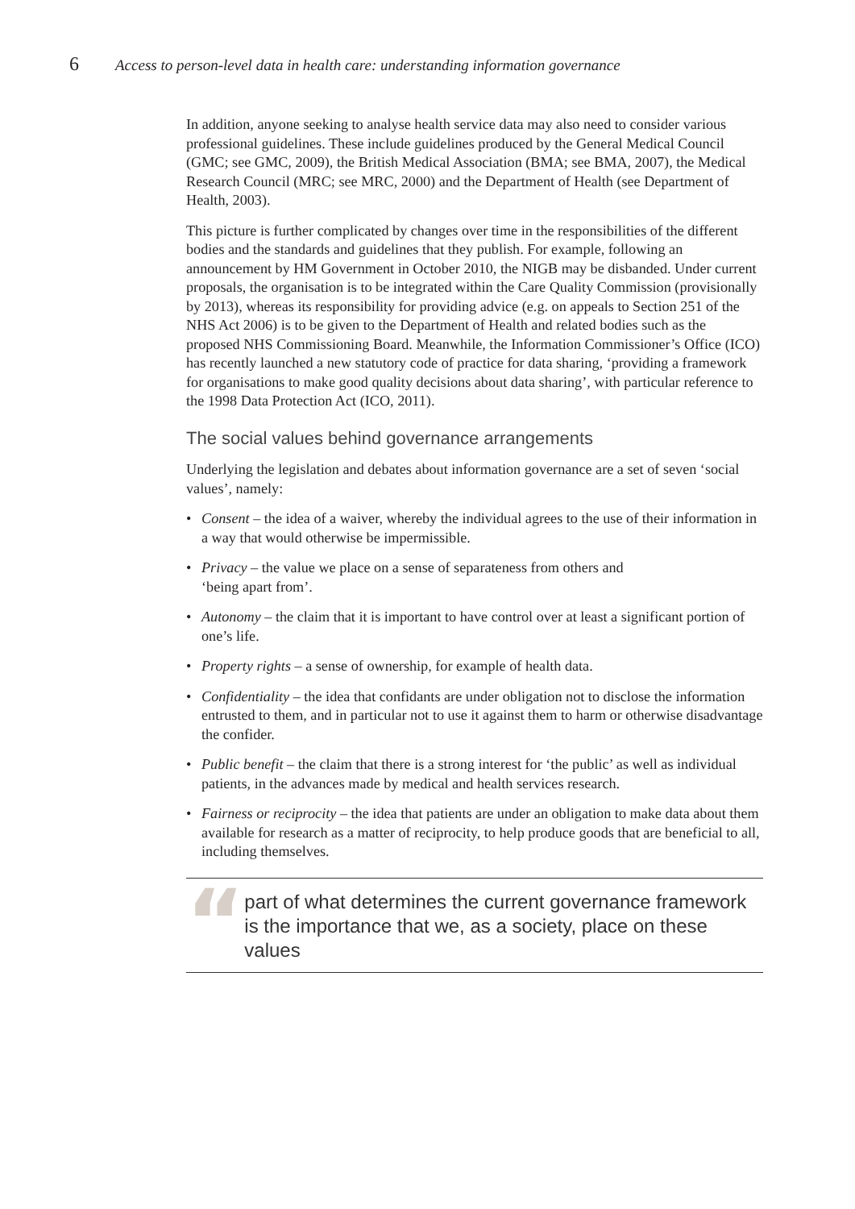6
Access to person-level data in health care: understanding information governance
In addition, anyone seeking to analyse health service data may also need to consider various professional guidelines. These include guidelines produced by the General Medical Council (GMC; see GMC, 2009), the British Medical Association (BMA; see BMA, 2007), the Medical Research Council (MRC; see MRC, 2000) and the Department of Health (see Department of Health, 2003).
This picture is further complicated by changes over time in the responsibilities of the different bodies and the standards and guidelines that they publish. For example, following an announcement by HM Government in October 2010, the NIGB may be disbanded. Under current proposals, the organisation is to be integrated within the Care Quality Commission (provisionally by 2013), whereas its responsibility for providing advice (e.g. on appeals to Section 251 of the NHS Act 2006) is to be given to the Department of Health and related bodies such as the proposed NHS Commissioning Board. Meanwhile, the Information Commissioner’s Office (ICO) has recently launched a new statutory code of practice for data sharing, ‘providing a framework for organisations to make good quality decisions about data sharing’, with particular reference to the 1998 Data Protection Act (ICO, 2011).
The social values behind governance arrangements
Underlying the legislation and debates about information governance are a set of seven ‘social values’, namely:
• Consent – the idea of a waiver, whereby the individual agrees to the use of their information in a way that would otherwise be impermissible.
• Privacy – the value we place on a sense of separateness from others and
‘being apart from’.
• Autonomy – the claim that it is important to have control over at least a significant portion of one’s life.
• Property rights – a sense of ownership, for example of health data.
• Confidentiality – the idea that confidants are under obligation not to disclose the information entrusted to them, and in particular not to use it against them to harm or otherwise disadvantage the confider.
• Public benefit – the claim that there is a strong interest for ‘the public’ as well as individual patients, in the advances made by medical and health services research.
• Fairness or reciprocity – the idea that patients are under an obligation to make data about them available for research as a matter of reciprocity, to help produce goods that are beneficial to all, including themselves.
“
part of what determines the current governance framework is the importance that we, as a society, place on these values